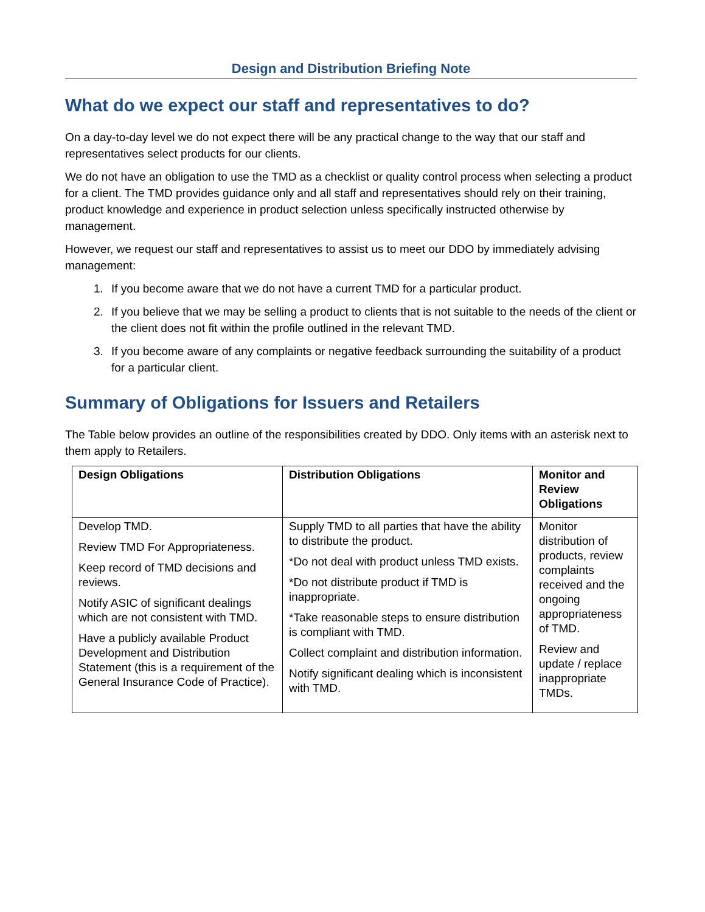Design and Distribution Briefing Note
What do we expect our staff and representatives to do?
On a day-to-day level we do not expect there will be any practical change to the way that our staff and representatives select products for our clients.
We do not have an obligation to use the TMD as a checklist or quality control process when selecting a product for a client. The TMD provides guidance only and all staff and representatives should rely on their training, product knowledge and experience in product selection unless specifically instructed otherwise by management.
However, we request our staff and representatives to assist us to meet our DDO by immediately advising management:
1. If you become aware that we do not have a current TMD for a particular product.
2. If you believe that we may be selling a product to clients that is not suitable to the needs of the client or the client does not fit within the profile outlined in the relevant TMD.
3. If you become aware of any complaints or negative feedback surrounding the suitability of a product for a particular client.
Summary of Obligations for Issuers and Retailers
The Table below provides an outline of the responsibilities created by DDO. Only items with an asterisk next to them apply to Retailers.
| Design Obligations | Distribution Obligations | Monitor and Review Obligations |
| --- | --- | --- |
| Develop TMD. Review TMD For Appropriateness. Keep record of TMD decisions and reviews. Notify ASIC of significant dealings which are not consistent with TMD. Have a publicly available Product Development and Distribution Statement (this is a requirement of the General Insurance Code of Practice). | Supply TMD to all parties that have the ability to distribute the product. *Do not deal with product unless TMD exists. *Do not distribute product if TMD is inappropriate. *Take reasonable steps to ensure distribution is compliant with TMD. Collect complaint and distribution information. Notify significant dealing which is inconsistent with TMD. | Monitor distribution of products, review complaints received and the ongoing appropriateness of TMD. Review and update / replace inappropriate TMDs. |